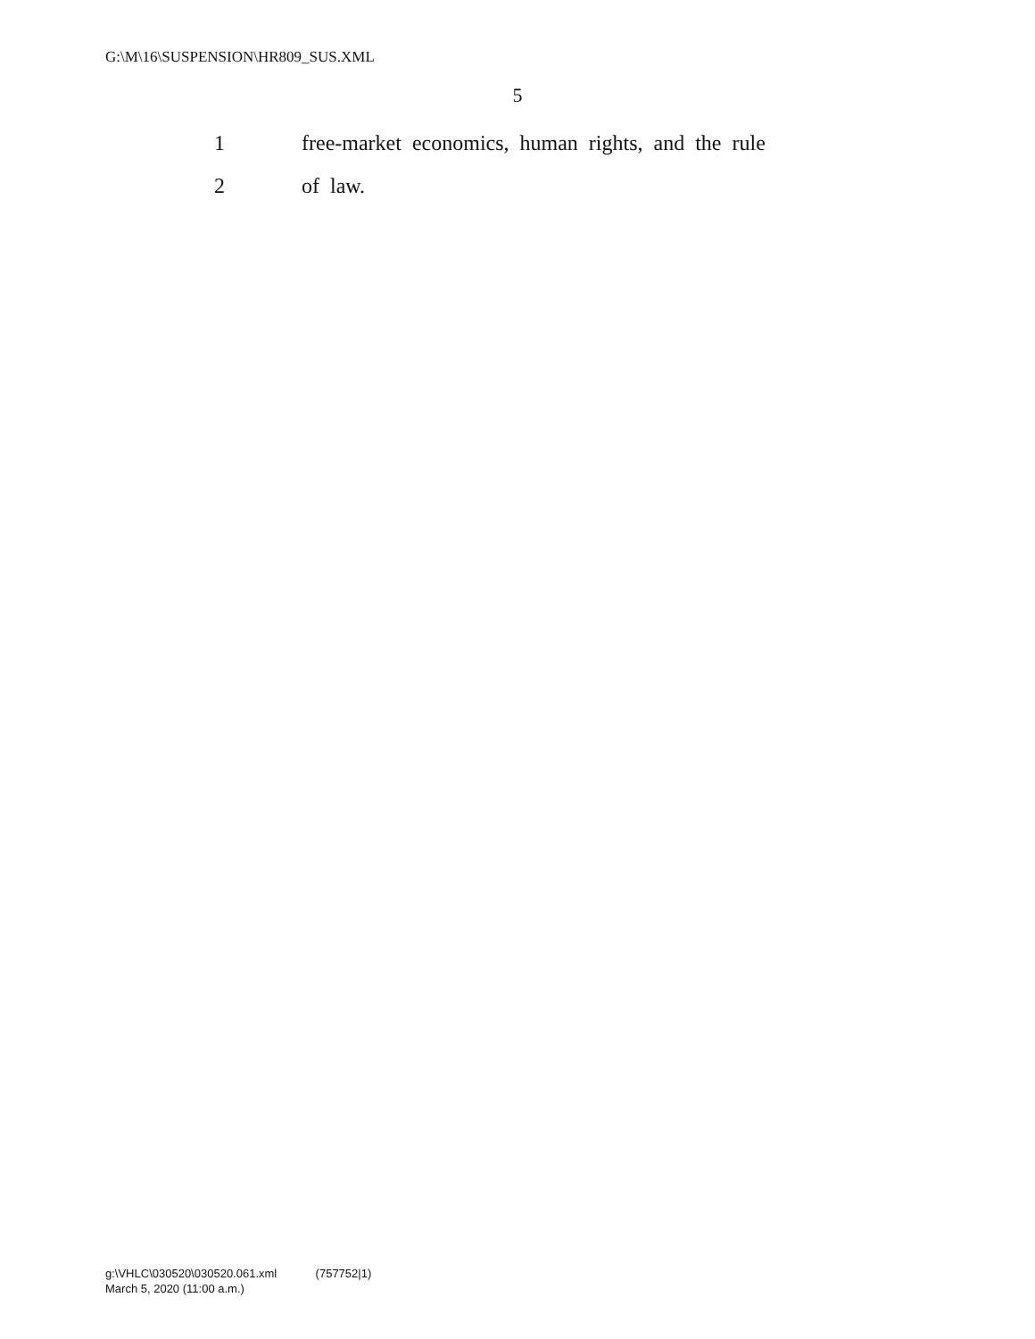G:\M\16\SUSPENSION\HR809_SUS.XML
5
1 free-market economics, human rights, and the rule
2 of law.
g:\VHLC\030520\030520.061.xml (757752|1)
March 5, 2020 (11:00 a.m.)